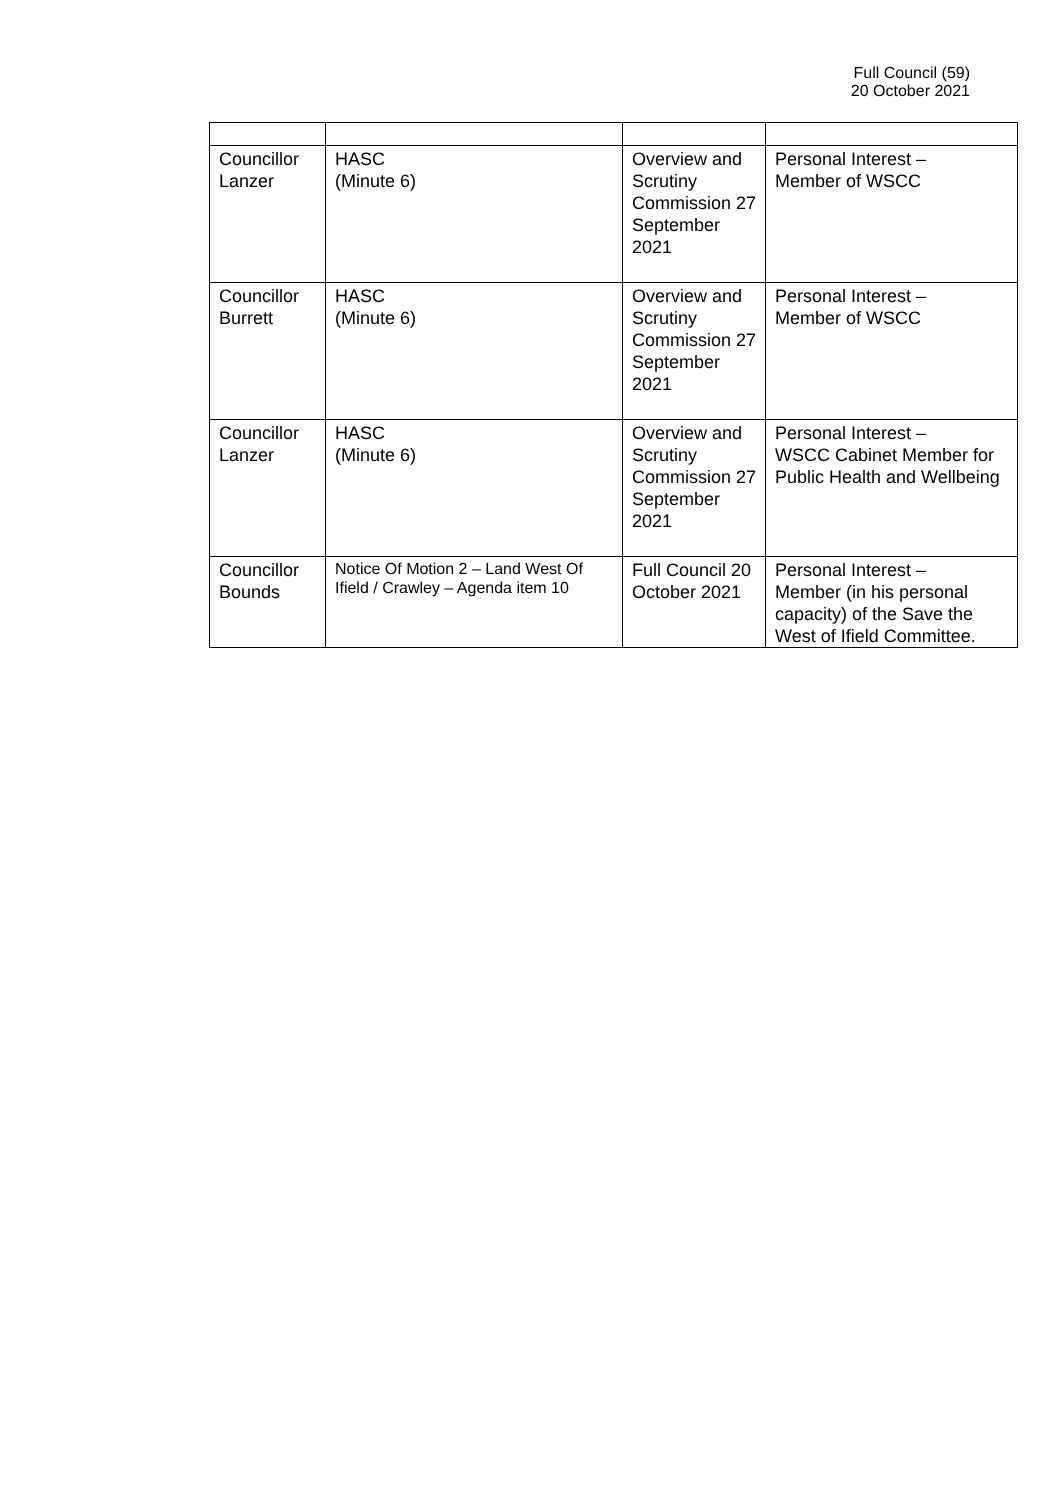Full Council (59)
20 October 2021
| Councillor Lanzer | HASC (Minute 6) | Overview and Scrutiny Commission 27 September 2021 | Personal Interest – Member of WSCC |
| Councillor Burrett | HASC (Minute 6) | Overview and Scrutiny Commission 27 September 2021 | Personal Interest – Member of WSCC |
| Councillor Lanzer | HASC (Minute 6) | Overview and Scrutiny Commission 27 September 2021 | Personal Interest – WSCC Cabinet Member for Public Health and Wellbeing |
| Councillor Bounds | Notice Of Motion 2 – Land West Of Ifield / Crawley – Agenda item 10 | Full Council 20 October 2021 | Personal Interest – Member (in his personal capacity) of the Save the West of Ifield Committee. |